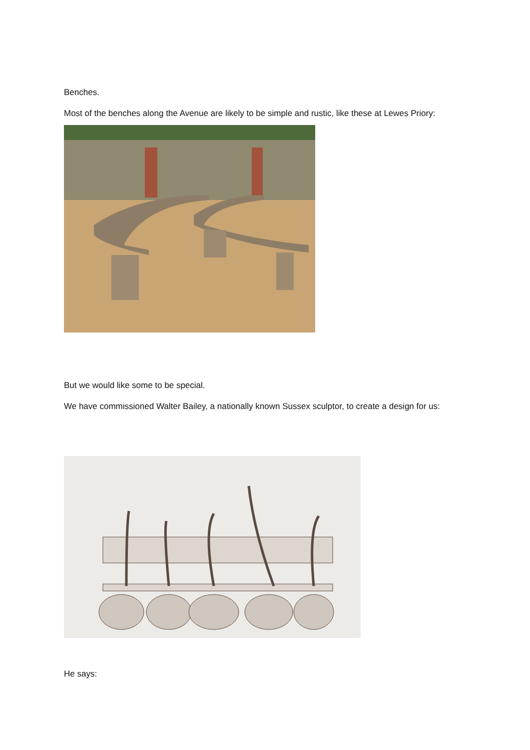Benches.
Most of the benches along the Avenue are likely to be simple and rustic, like these at Lewes Priory:
But we would like some to be special.
We have commissioned Walter Bailey, a nationally known Sussex sculptor, to create a design for us:
He says: